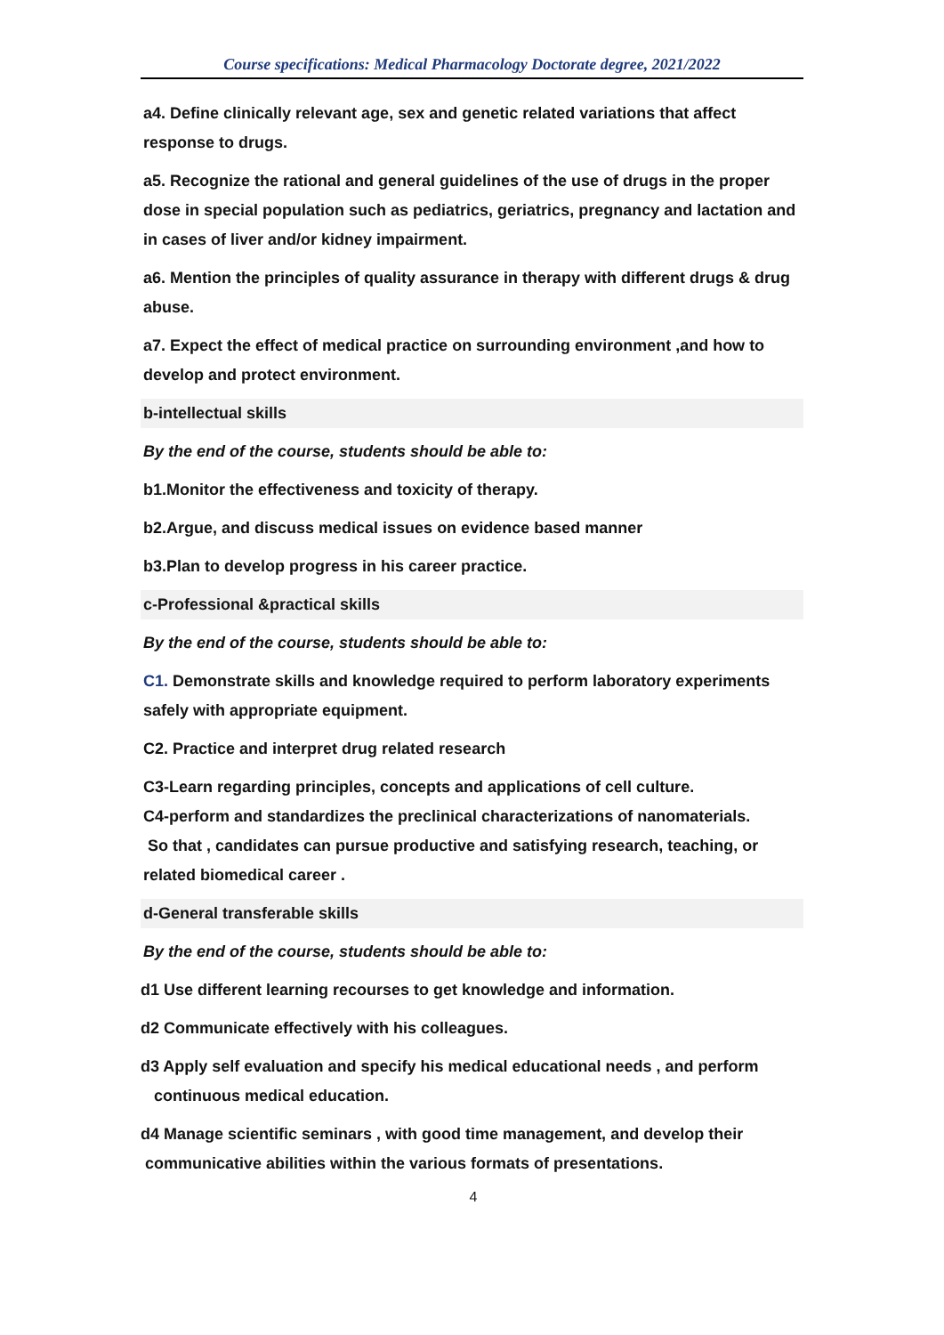Course specifications: Medical Pharmacology Doctorate degree, 2021/2022
a4. Define clinically relevant age, sex and genetic related variations that affect response to drugs.
a5. Recognize the rational and general guidelines of the use of drugs in the proper dose in special population such as pediatrics, geriatrics, pregnancy and lactation and in cases of liver and/or kidney impairment.
a6. Mention the principles of quality assurance in therapy with different drugs & drug abuse.
a7. Expect the effect of medical practice on surrounding environment ,and how to develop and protect environment.
b-intellectual skills
By the end of the course, students should be able to:
b1.Monitor the effectiveness and toxicity of therapy.
b2.Argue, and discuss medical issues on evidence based manner
b3.Plan to develop progress in his career practice.
c-Professional &practical skills
By the end of the course, students should be able to:
C1. Demonstrate skills and knowledge required to perform laboratory experiments safely with appropriate equipment.
C2. Practice and interpret drug related research
C3-Learn regarding principles, concepts and applications of cell culture.
C4-perform and standardizes the preclinical characterizations of nanomaterials.
So that , candidates can pursue productive and satisfying research, teaching, or related biomedical career .
d-General transferable skills
By the end of the course, students should be able to:
d1 Use different learning recourses to get knowledge and information.
d2 Communicate effectively with his colleagues.
d3 Apply self evaluation and specify his medical educational needs , and perform
continuous medical education.
d4 Manage scientific seminars , with good time management, and develop their
communicative abilities within the various formats of presentations.
4